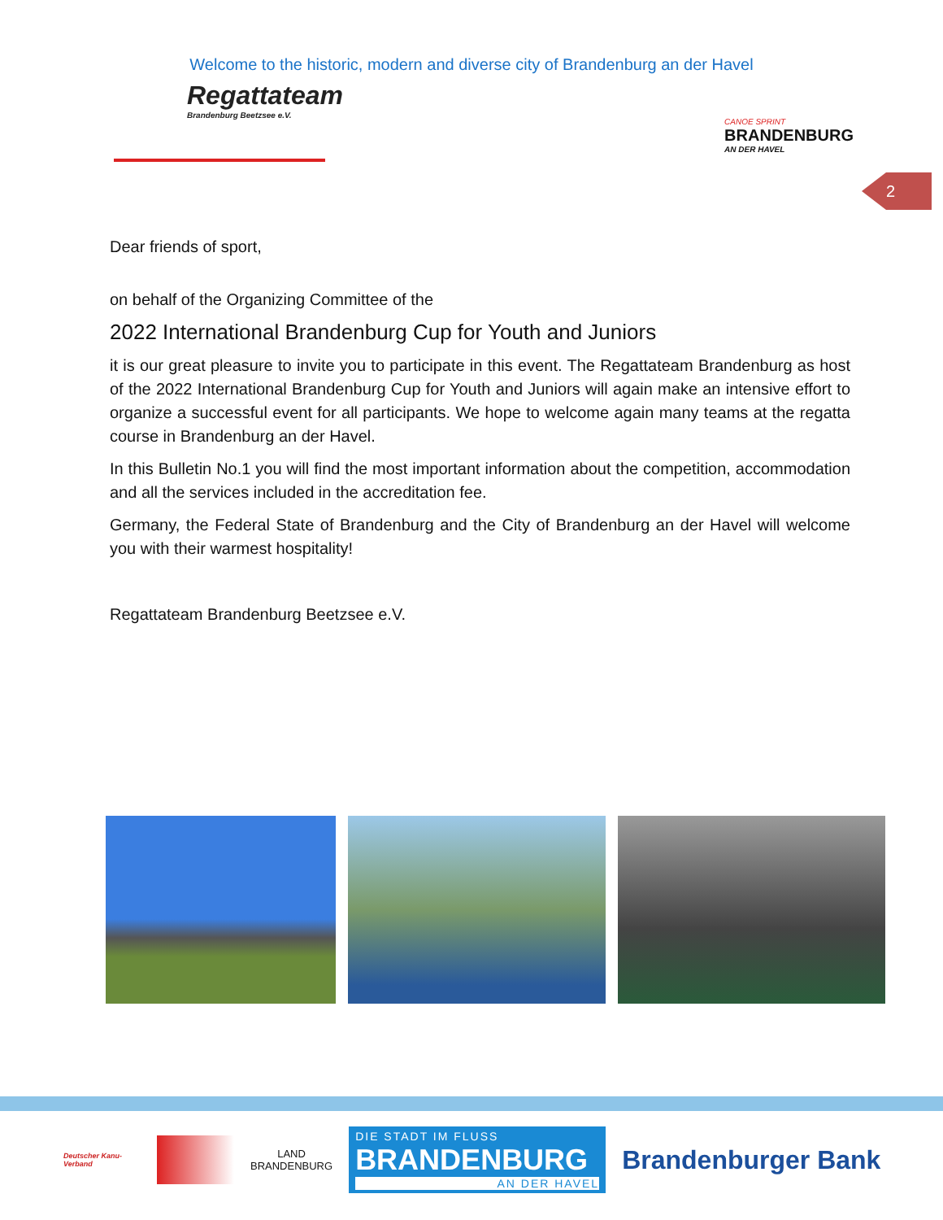Welcome to the historic, modern and diverse city of Brandenburg an der Havel
Regattateam
Brandenburg Beetzsee e.V.
CANOE SPRINT
BRANDENBURG
AN DER HAVEL
2
Dear friends of sport,
on behalf of the Organizing Committee of the
2022 International Brandenburg Cup for Youth and Juniors
it is our great pleasure to invite you to participate in this event. The Regattateam Brandenburg as host of the 2022 International Brandenburg Cup for Youth and Juniors will again make an intensive effort to organize a successful event for all participants. We hope to welcome again many teams at the regatta course in Brandenburg an der Havel.
In this Bulletin No.1 you will find the most important information about the competition, accommodation and all the services included in the accreditation fee.
Germany, the Federal State of Brandenburg and the City of Brandenburg an der Havel will welcome you with their warmest hospitality!
Regattateam Brandenburg Beetzsee e.V.
Deutscher Kanu-Verband
LAND
BRANDENBURG
DIE STADT IM FLUSS
BRANDENBURG
AN DER HAVEL
Brandenburger Bank